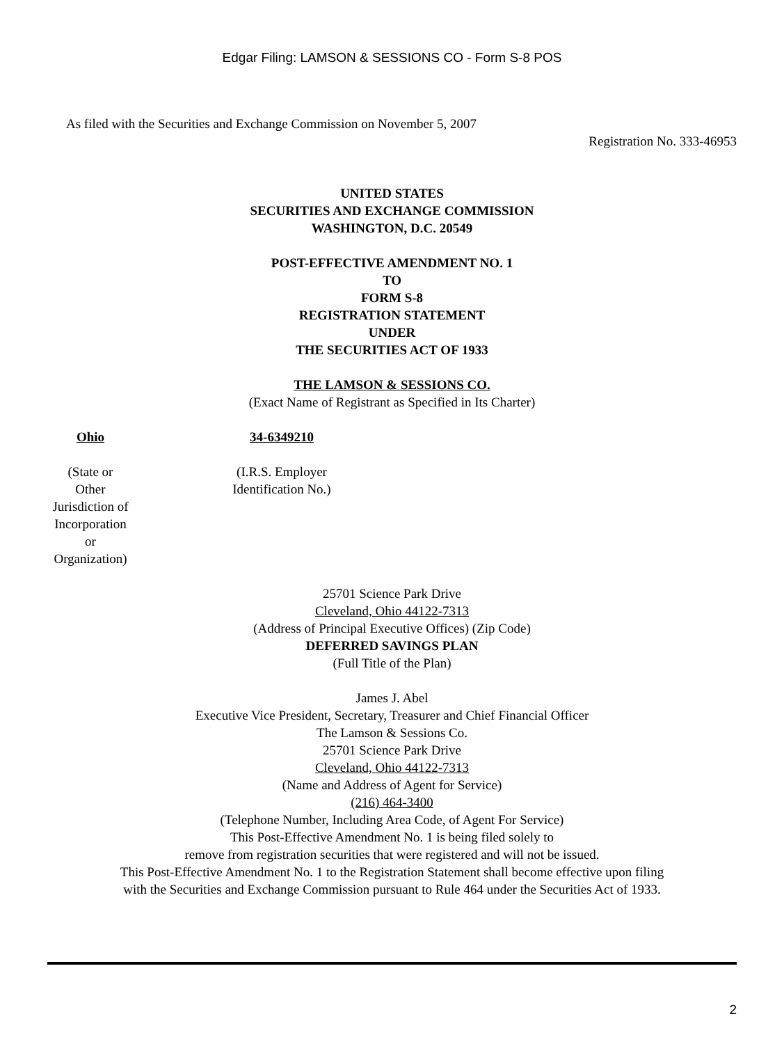Edgar Filing: LAMSON & SESSIONS CO - Form S-8 POS
As filed with the Securities and Exchange Commission on November 5, 2007
Registration No. 333-46953
UNITED STATES
SECURITIES AND EXCHANGE COMMISSION
WASHINGTON, D.C. 20549
POST-EFFECTIVE AMENDMENT NO. 1
TO
FORM S-8
REGISTRATION STATEMENT
UNDER
THE SECURITIES ACT OF 1933
THE LAMSON & SESSIONS CO.
(Exact Name of Registrant as Specified in Its Charter)
| Ohio | 34-6349210 |
| (State or Other Jurisdiction of Incorporation or Organization) | (I.R.S. Employer Identification No.) |
25701 Science Park Drive
Cleveland, Ohio 44122-7313
(Address of Principal Executive Offices) (Zip Code)
DEFERRED SAVINGS PLAN
(Full Title of the Plan)
James J. Abel
Executive Vice President, Secretary, Treasurer and Chief Financial Officer
The Lamson & Sessions Co.
25701 Science Park Drive
Cleveland, Ohio 44122-7313
(Name and Address of Agent for Service)
(216) 464-3400
(Telephone Number, Including Area Code, of Agent For Service)
This Post-Effective Amendment No. 1 is being filed solely to
remove from registration securities that were registered and will not be issued.
This Post-Effective Amendment No. 1 to the Registration Statement shall become effective upon filing
with the Securities and Exchange Commission pursuant to Rule 464 under the Securities Act of 1933.
2